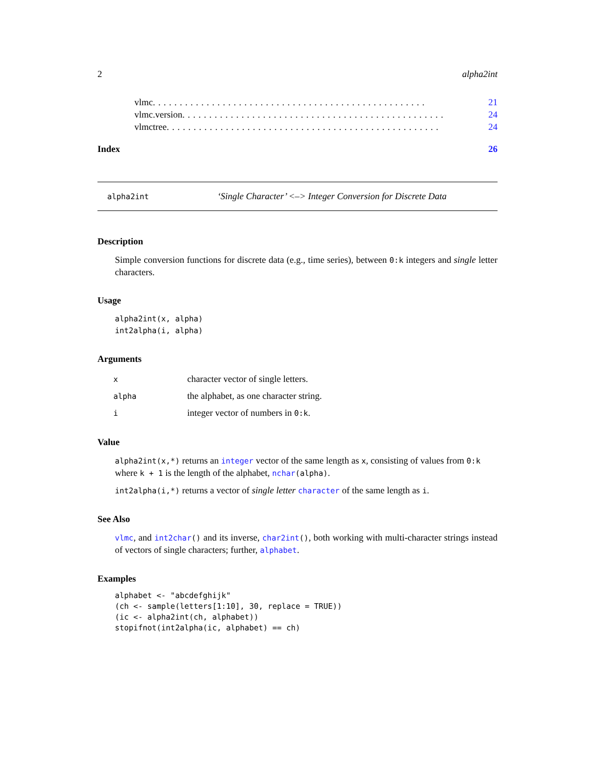2 alpha2int
vlmc ................................................... 21
vlmc.version ................................................. 24
vlmctree ................................................... 24
Index 26
alpha2int ‘Single Character’ <–> Integer Conversion for Discrete Data
Description
Simple conversion functions for discrete data (e.g., time series), between 0:k integers and single letter characters.
Usage
alpha2int(x, alpha)
int2alpha(i, alpha)
Arguments
| x | character vector of single letters. |
| alpha | the alphabet, as one character string. |
| i | integer vector of numbers in 0:k . |
Value
alpha2int(x,*) returns an integer vector of the same length as x, consisting of values from 0:k where k + 1 is the length of the alphabet, nchar(alpha).
int2alpha(i,*) returns a vector of single letter character of the same length as i.
See Also
vlmc, and int2char() and its inverse, char2int(), both working with multi-character strings instead of vectors of single characters; further, alphabet.
Examples
alphabet <- "abcdefghijk" (ch <- sample(letters[1:10], 30, replace = TRUE)) (ic <- alpha2int(ch, alphabet)) stopifnot(int2alpha(ic, alphabet) == ch)